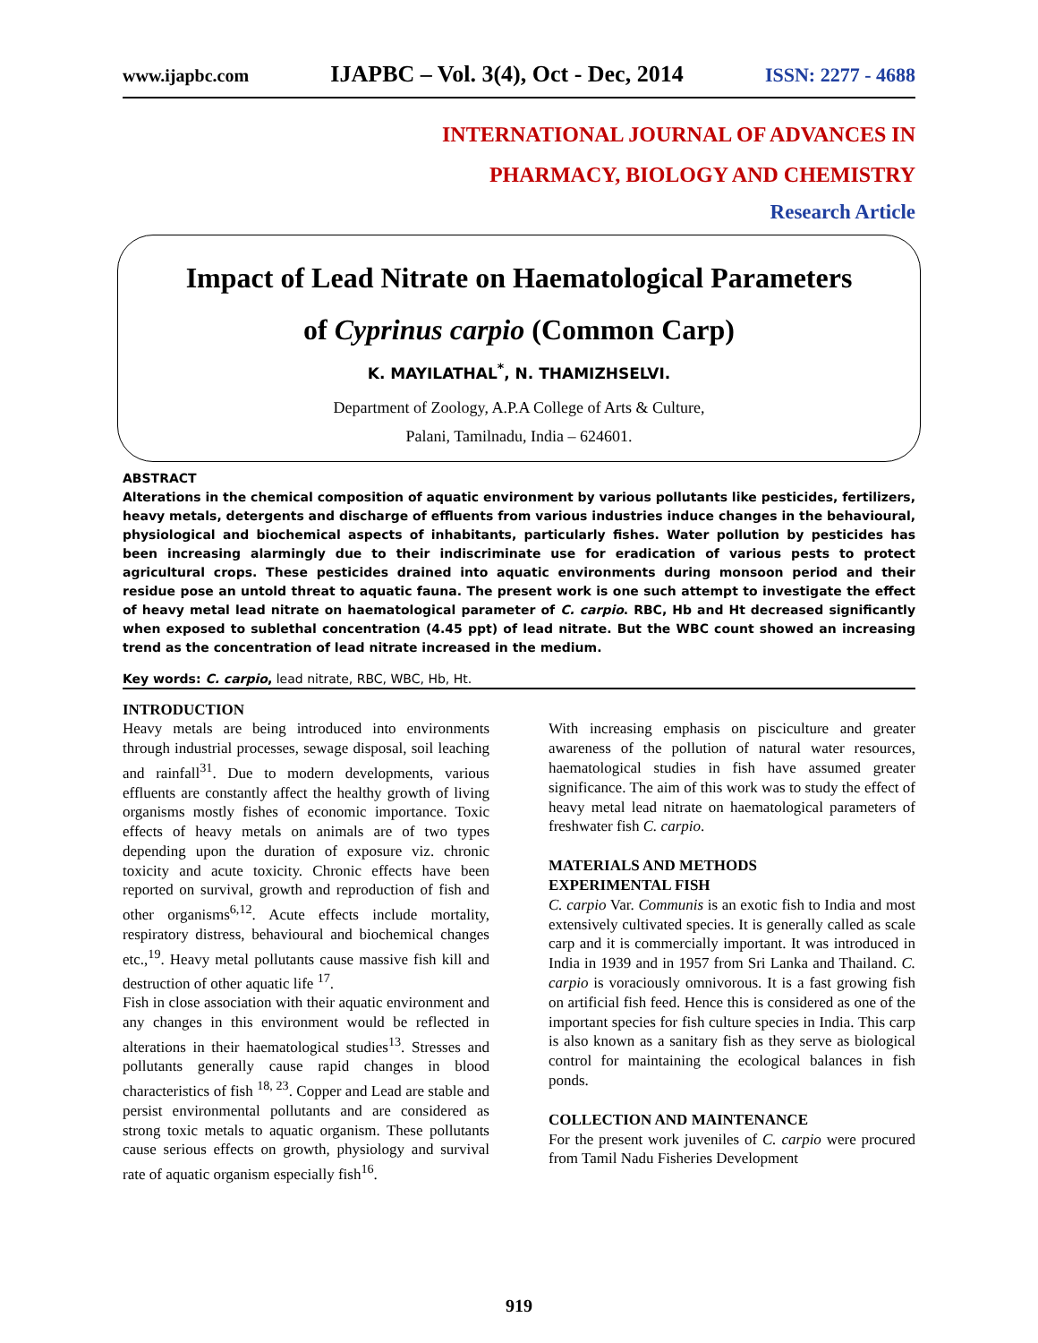www.ijapbc.com IJAPBC – Vol. 3(4), Oct - Dec, 2014 ISSN: 2277 - 4688
INTERNATIONAL JOURNAL OF ADVANCES IN
PHARMACY, BIOLOGY AND CHEMISTRY
Research Article
Impact of Lead Nitrate on Haematological Parameters
of Cyprinus carpio (Common Carp)
K. MAYILATHAL<sup>*</sup>, N. THAMIZHSELVI.
Department of Zoology, A.P.A College of Arts & Culture,
Palani, Tamilnadu, India – 624601.
ABSTRACT
Alterations in the chemical composition of aquatic environment by various pollutants like pesticides, fertilizers, heavy metals, detergents and discharge of effluents from various industries induce changes in the behavioural, physiological and biochemical aspects of inhabitants, particularly fishes. Water pollution by pesticides has been increasing alarmingly due to their indiscriminate use for eradication of various pests to protect agricultural crops. These pesticides drained into aquatic environments during monsoon period and their residue pose an untold threat to aquatic fauna. The present work is one such attempt to investigate the effect of heavy metal lead nitrate on haematological parameter of C. carpio. RBC, Hb and Ht decreased significantly when exposed to sublethal concentration (4.45 ppt) of lead nitrate. But the WBC count showed an increasing trend as the concentration of lead nitrate increased in the medium.
Key words: C. carpio, lead nitrate, RBC, WBC, Hb, Ht.
INTRODUCTION
Heavy metals are being introduced into environments through industrial processes, sewage disposal, soil leaching and rainfall<sup>31</sup>. Due to modern developments, various effluents are constantly affect the healthy growth of living organisms mostly fishes of economic importance. Toxic effects of heavy metals on animals are of two types depending upon the duration of exposure viz. chronic toxicity and acute toxicity. Chronic effects have been reported on survival, growth and reproduction of fish and other organisms<sup>6,12</sup>. Acute effects include mortality, respiratory distress, behavioural and biochemical changes etc.,<sup>19</sup>. Heavy metal pollutants cause massive fish kill and destruction of other aquatic life <sup>17</sup>.
Fish in close association with their aquatic environment and any changes in this environment would be reflected in alterations in their haematological studies<sup>13</sup>. Stresses and pollutants generally cause rapid changes in blood characteristics of fish <sup>18, 23</sup>. Copper and Lead are stable and persist environmental pollutants and are considered as strong toxic metals to aquatic organism. These pollutants cause serious effects on growth, physiology and survival rate of aquatic organism especially fish<sup>16</sup>.
With increasing emphasis on pisciculture and greater awareness of the pollution of natural water resources, haematological studies in fish have assumed greater significance. The aim of this work was to study the effect of heavy metal lead nitrate on haematological parameters of freshwater fish C. carpio.
MATERIALS AND METHODS
EXPERIMENTAL FISH
C. carpio Var. Communis is an exotic fish to India and most extensively cultivated species. It is generally called as scale carp and it is commercially important. It was introduced in India in 1939 and in 1957 from Sri Lanka and Thailand. C. carpio is voraciously omnivorous. It is a fast growing fish on artificial fish feed. Hence this is considered as one of the important species for fish culture species in India. This carp is also known as a sanitary fish as they serve as biological control for maintaining the ecological balances in fish ponds.
COLLECTION AND MAINTENANCE
For the present work juveniles of C. carpio were procured from Tamil Nadu Fisheries Development
919